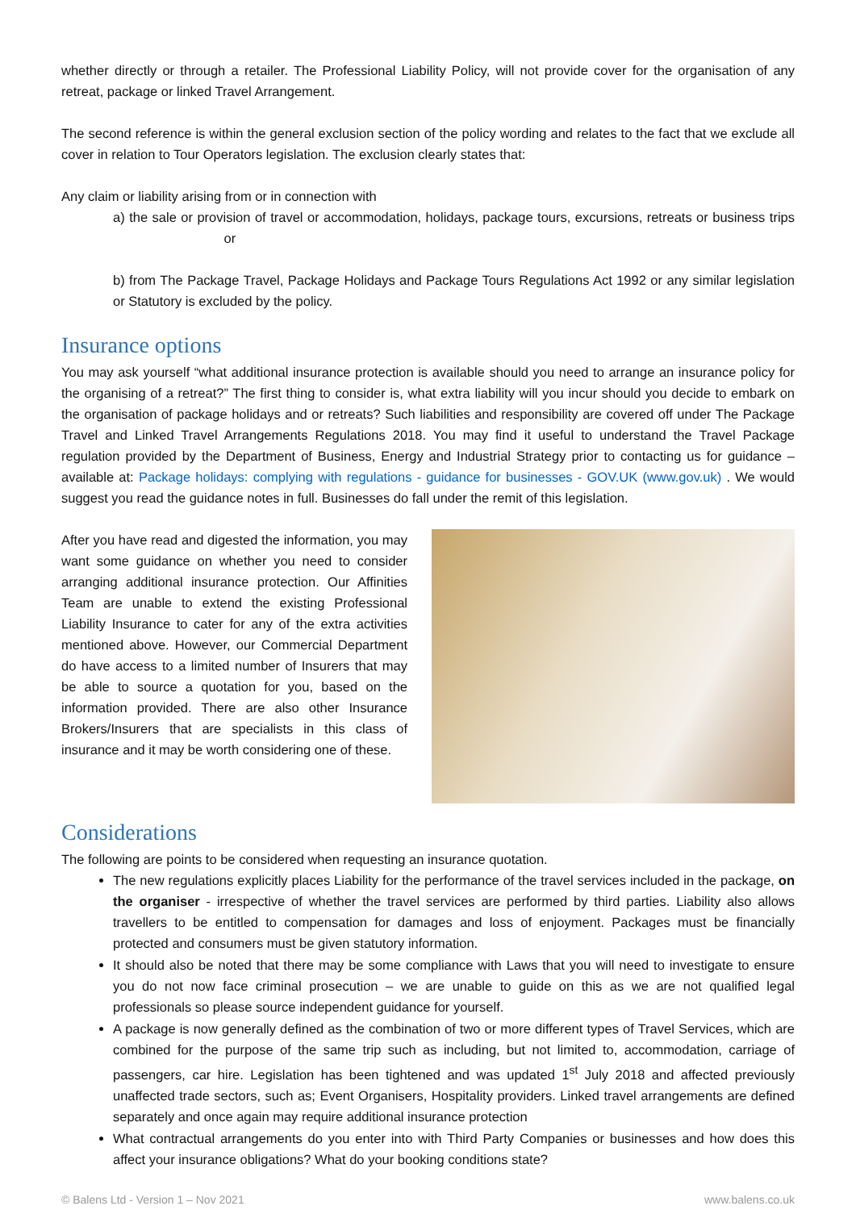whether directly or through a retailer. The Professional Liability Policy, will not provide cover for the organisation of any retreat, package or linked Travel Arrangement.
The second reference is within the general exclusion section of the policy wording and relates to the fact that we exclude all cover in relation to Tour Operators legislation. The exclusion clearly states that:
Any claim or liability arising from or in connection with
a) the sale or provision of travel or accommodation, holidays, package tours, excursions, retreats or business trips or
b) from The Package Travel, Package Holidays and Package Tours Regulations Act 1992 or any similar legislation or Statutory is excluded by the policy.
Insurance options
You may ask yourself “what additional insurance protection is available should you need to arrange an insurance policy for the organising of a retreat?” The first thing to consider is, what extra liability will you incur should you decide to embark on the organisation of package holidays and or retreats? Such liabilities and responsibility are covered off under The Package Travel and Linked Travel Arrangements Regulations 2018. You may find it useful to understand the Travel Package regulation provided by the Department of Business, Energy and Industrial Strategy prior to contacting us for guidance – available at: Package holidays: complying with regulations - guidance for businesses - GOV.UK (www.gov.uk) . We would suggest you read the guidance notes in full. Businesses do fall under the remit of this legislation.
After you have read and digested the information, you may want some guidance on whether you need to consider arranging additional insurance protection. Our Affinities Team are unable to extend the existing Professional Liability Insurance to cater for any of the extra activities mentioned above. However, our Commercial Department do have access to a limited number of Insurers that may be able to source a quotation for you, based on the information provided. There are also other Insurance Brokers/Insurers that are specialists in this class of insurance and it may be worth considering one of these.
Considerations
The following are points to be considered when requesting an insurance quotation.
The new regulations explicitly places Liability for the performance of the travel services included in the package, on the organiser - irrespective of whether the travel services are performed by third parties. Liability also allows travellers to be entitled to compensation for damages and loss of enjoyment. Packages must be financially protected and consumers must be given statutory information.
It should also be noted that there may be some compliance with Laws that you will need to investigate to ensure you do not now face criminal prosecution – we are unable to guide on this as we are not qualified legal professionals so please source independent guidance for yourself.
A package is now generally defined as the combination of two or more different types of Travel Services, which are combined for the purpose of the same trip such as including, but not limited to, accommodation, carriage of passengers, car hire. Legislation has been tightened and was updated 1<sup>st</sup> July 2018 and affected previously unaffected trade sectors, such as; Event Organisers, Hospitality providers. Linked travel arrangements are defined separately and once again may require additional insurance protection
What contractual arrangements do you enter into with Third Party Companies or businesses and how does this affect your insurance obligations? What do your booking conditions state?
© Balens Ltd - Version 1 – Nov 2021 www.balens.co.uk